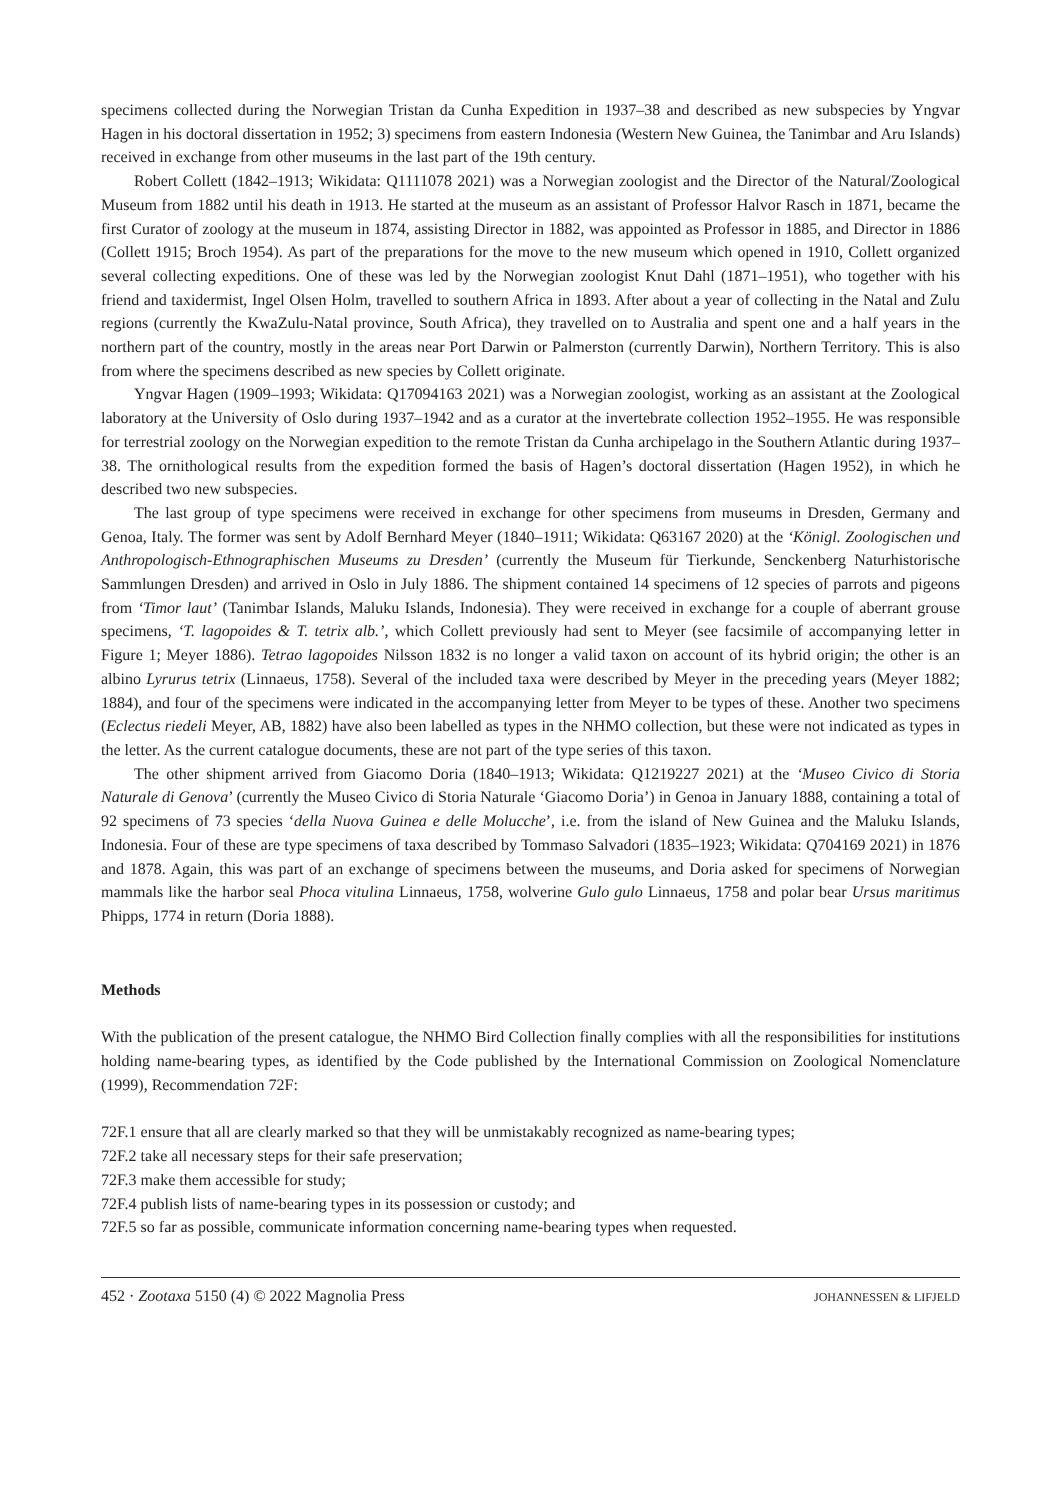specimens collected during the Norwegian Tristan da Cunha Expedition in 1937–38 and described as new subspecies by Yngvar Hagen in his doctoral dissertation in 1952; 3) specimens from eastern Indonesia (Western New Guinea, the Tanimbar and Aru Islands) received in exchange from other museums in the last part of the 19th century.
Robert Collett (1842–1913; Wikidata: Q1111078 2021) was a Norwegian zoologist and the Director of the Natural/Zoological Museum from 1882 until his death in 1913. He started at the museum as an assistant of Professor Halvor Rasch in 1871, became the first Curator of zoology at the museum in 1874, assisting Director in 1882, was appointed as Professor in 1885, and Director in 1886 (Collett 1915; Broch 1954). As part of the preparations for the move to the new museum which opened in 1910, Collett organized several collecting expeditions. One of these was led by the Norwegian zoologist Knut Dahl (1871–1951), who together with his friend and taxidermist, Ingel Olsen Holm, travelled to southern Africa in 1893. After about a year of collecting in the Natal and Zulu regions (currently the KwaZulu-Natal province, South Africa), they travelled on to Australia and spent one and a half years in the northern part of the country, mostly in the areas near Port Darwin or Palmerston (currently Darwin), Northern Territory. This is also from where the specimens described as new species by Collett originate.
Yngvar Hagen (1909–1993; Wikidata: Q17094163 2021) was a Norwegian zoologist, working as an assistant at the Zoological laboratory at the University of Oslo during 1937–1942 and as a curator at the invertebrate collection 1952–1955. He was responsible for terrestrial zoology on the Norwegian expedition to the remote Tristan da Cunha archipelago in the Southern Atlantic during 1937–38. The ornithological results from the expedition formed the basis of Hagen’s doctoral dissertation (Hagen 1952), in which he described two new subspecies.
The last group of type specimens were received in exchange for other specimens from museums in Dresden, Germany and Genoa, Italy. The former was sent by Adolf Bernhard Meyer (1840–1911; Wikidata: Q63167 2020) at the ‘Königl. Zoologischen und Anthropologisch-Ethnographischen Museums zu Dresden’ (currently the Museum für Tierkunde, Senckenberg Naturhistorische Sammlungen Dresden) and arrived in Oslo in July 1886. The shipment contained 14 specimens of 12 species of parrots and pigeons from ‘Timor laut’ (Tanimbar Islands, Maluku Islands, Indonesia). They were received in exchange for a couple of aberrant grouse specimens, ‘T. lagopoides & T. tetrix alb.’, which Collett previously had sent to Meyer (see facsimile of accompanying letter in Figure 1; Meyer 1886). Tetrao lagopoides Nilsson 1832 is no longer a valid taxon on account of its hybrid origin; the other is an albino Lyrurus tetrix (Linnaeus, 1758). Several of the included taxa were described by Meyer in the preceding years (Meyer 1882; 1884), and four of the specimens were indicated in the accompanying letter from Meyer to be types of these. Another two specimens (Eclectus riedeli Meyer, AB, 1882) have also been labelled as types in the NHMO collection, but these were not indicated as types in the letter. As the current catalogue documents, these are not part of the type series of this taxon.
The other shipment arrived from Giacomo Doria (1840–1913; Wikidata: Q1219227 2021) at the ‘Museo Civico di Storia Naturale di Genova’ (currently the Museo Civico di Storia Naturale ‘Giacomo Doria’) in Genoa in January 1888, containing a total of 92 specimens of 73 species ‘della Nuova Guinea e delle Molucche’, i.e. from the island of New Guinea and the Maluku Islands, Indonesia. Four of these are type specimens of taxa described by Tommaso Salvadori (1835–1923; Wikidata: Q704169 2021) in 1876 and 1878. Again, this was part of an exchange of specimens between the museums, and Doria asked for specimens of Norwegian mammals like the harbor seal Phoca vitulina Linnaeus, 1758, wolverine Gulo gulo Linnaeus, 1758 and polar bear Ursus maritimus Phipps, 1774 in return (Doria 1888).
Methods
With the publication of the present catalogue, the NHMO Bird Collection finally complies with all the responsibilities for institutions holding name-bearing types, as identified by the Code published by the International Commission on Zoological Nomenclature (1999), Recommendation 72F:
72F.1 ensure that all are clearly marked so that they will be unmistakably recognized as name-bearing types;
72F.2 take all necessary steps for their safe preservation;
72F.3 make them accessible for study;
72F.4 publish lists of name-bearing types in its possession or custody; and
72F.5 so far as possible, communicate information concerning name-bearing types when requested.
452 · Zootaxa 5150 (4) © 2022 Magnolia Press JOHANNESSEN & LIFJELD